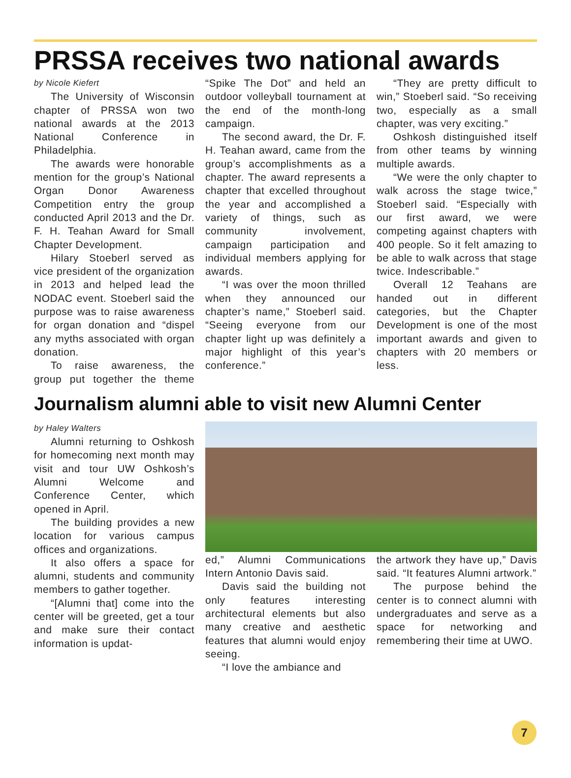PRSSA receives two national awards
by Nicole Kiefert
The University of Wisconsin chapter of PRSSA won two national awards at the 2013 National Conference in Philadelphia.
The awards were honorable mention for the group’s National Organ Donor Awareness Competition entry the group conducted April 2013 and the Dr. F. H. Teahan Award for Small Chapter Development.
Hilary Stoeberl served as vice president of the organization in 2013 and helped lead the NODAC event. Stoeberl said the purpose was to raise awareness for organ donation and “dispel any myths associated with organ donation.
To raise awareness, the group put together the theme “Spike The Dot” and held an outdoor volleyball tournament at the end of the month-long campaign.
The second award, the Dr. F. H. Teahan award, came from the group’s accomplishments as a chapter. The award represents a chapter that excelled throughout the year and accomplished a variety of things, such as community involvement, campaign participation and individual members applying for awards.
“I was over the moon thrilled when they announced our chapter’s name,” Stoeberl said. “Seeing everyone from our chapter light up was definitely a major highlight of this year’s conference.”
“They are pretty difficult to win,” Stoeberl said. “So receiving two, especially as a small chapter, was very exciting.”
Oshkosh distinguished itself from other teams by winning multiple awards.
“We were the only chapter to walk across the stage twice,” Stoeberl said. “Especially with our first award, we were competing against chapters with 400 people. So it felt amazing to be able to walk across that stage twice. Indescribable.”
Overall 12 Teahans are handed out in different categories, but the Chapter Development is one of the most important awards and given to chapters with 20 members or less.
Journalism alumni able to visit new Alumni Center
by Haley Walters
Alumni returning to Oshkosh for homecoming next month may visit and tour UW Oshkosh’s Alumni Welcome and Conference Center, which opened in April.
The building provides a new location for various campus offices and organizations.
It also offers a space for alumni, students and community members to gather together.
“[Alumni that] come into the center will be greeted, get a tour and make sure their contact information is updat-
ed,” Alumni Communications Intern Antonio Davis said.
Davis said the building not only features interesting architectural elements but also many creative and aesthetic features that alumni would enjoy seeing.
“I love the ambiance and
the artwork they have up,” Davis said. “It features Alumni artwork.”
The purpose behind the center is to connect alumni with undergraduates and serve as a space for networking and remembering their time at UWO.
7